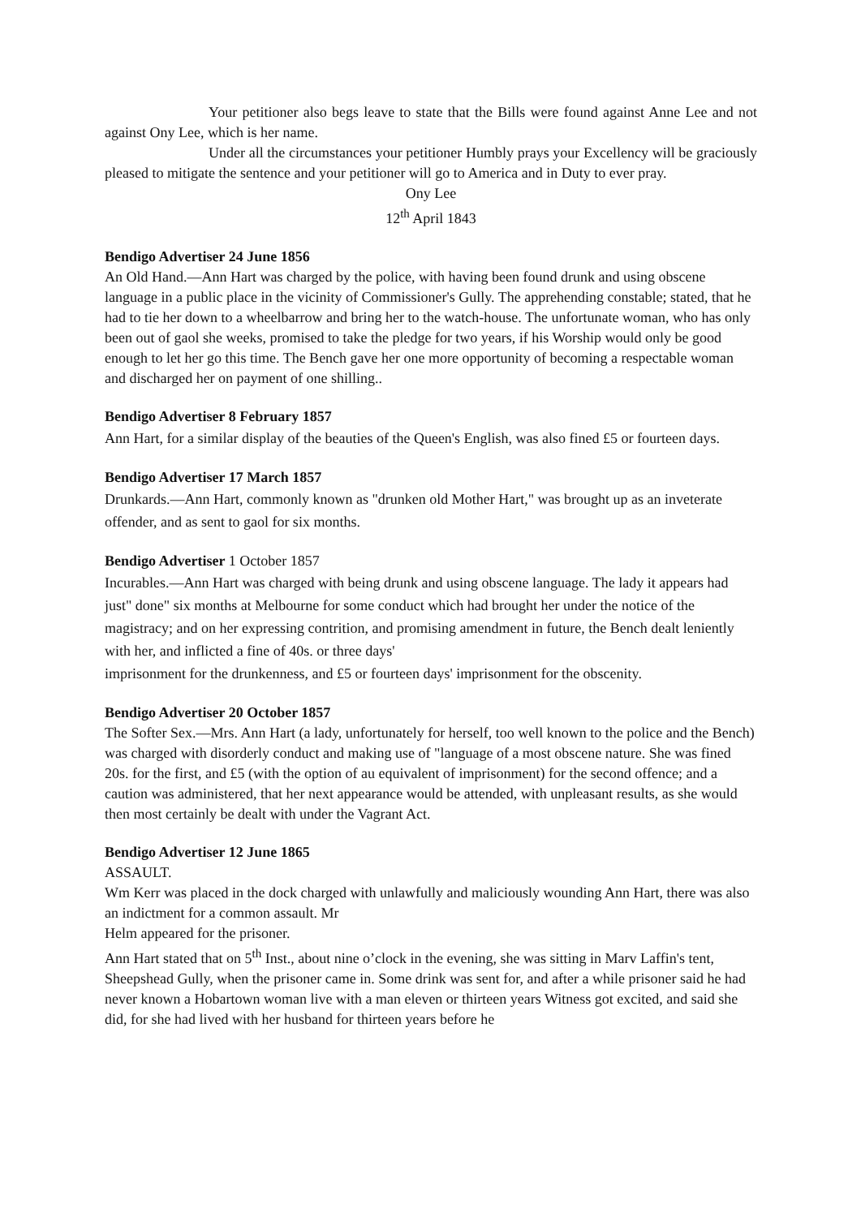Your petitioner also begs leave to state that the Bills were found against Anne Lee and not against Ony Lee, which is her name.
Under all the circumstances your petitioner Humbly prays your Excellency will be graciously pleased to mitigate the sentence and your petitioner will go to America and in Duty to ever pray.
Ony Lee
12<sup>th</sup> April 1843
Bendigo Advertiser 24 June 1856
An Old Hand.—Ann Hart was charged by the police, with having been found drunk and using obscene language in a public place in the vicinity of Commissioner's Gully. The apprehending constable; stated, that he had to tie her down to a wheelbarrow and bring her to the watch-house. The unfortunate woman, who has only been out of gaol she weeks, promised to take the pledge for two years, if his Worship would only be good enough to let her go this time. The Bench gave her one more opportunity of becoming a respectable woman and discharged her on payment of one shilling..
Bendigo Advertiser 8 February 1857
Ann Hart, for a similar display of the beauties of the Queen's English, was also fined £5 or fourteen days.
Bendigo Advertiser 17 March 1857
Drunkards.—Ann Hart, commonly known as "drunken old Mother Hart," was brought up as an inveterate offender, and as sent to gaol for six months.
Bendigo Advertiser 1 October 1857
Incurables.—Ann Hart was charged with being drunk and using obscene language. The lady it appears had just" done" six months at Melbourne for some conduct which had brought her under the notice of the magistracy; and on her expressing contrition, and promising amendment in future, the Bench dealt leniently with her, and inflicted a fine of 40s. or three days'
imprisonment for the drunkenness, and £5 or fourteen days' imprisonment for the obscenity.
Bendigo Advertiser 20 October 1857
The Softer Sex.—Mrs. Ann Hart (a lady, unfortunately for herself, too well known to the police and the Bench) was charged with disorderly conduct and making use of "language of a most obscene nature. She was fined 20s. for the first, and £5 (with the option of au equivalent of imprisonment) for the second offence; and a caution was administered, that her next appearance would be attended, with unpleasant results, as she would then most certainly be dealt with under the Vagrant Act.
Bendigo Advertiser 12 June 1865
ASSAULT.
Wm Kerr was placed in the dock charged with unlawfully and maliciously wounding Ann Hart, there was also an indictment for a common assault. Mr
Helm appeared for the prisoner.
Ann Hart stated that on 5<sup>th</sup> Inst., about nine o’clock in the evening, she was sitting in Marv Laffin's tent, Sheepshead Gully, when the prisoner came in. Some drink was sent for, and after a while prisoner said he had never known a Hobartown woman live with a man eleven or thirteen years Witness got excited, and said she did, for she had lived with her husband for thirteen years before he